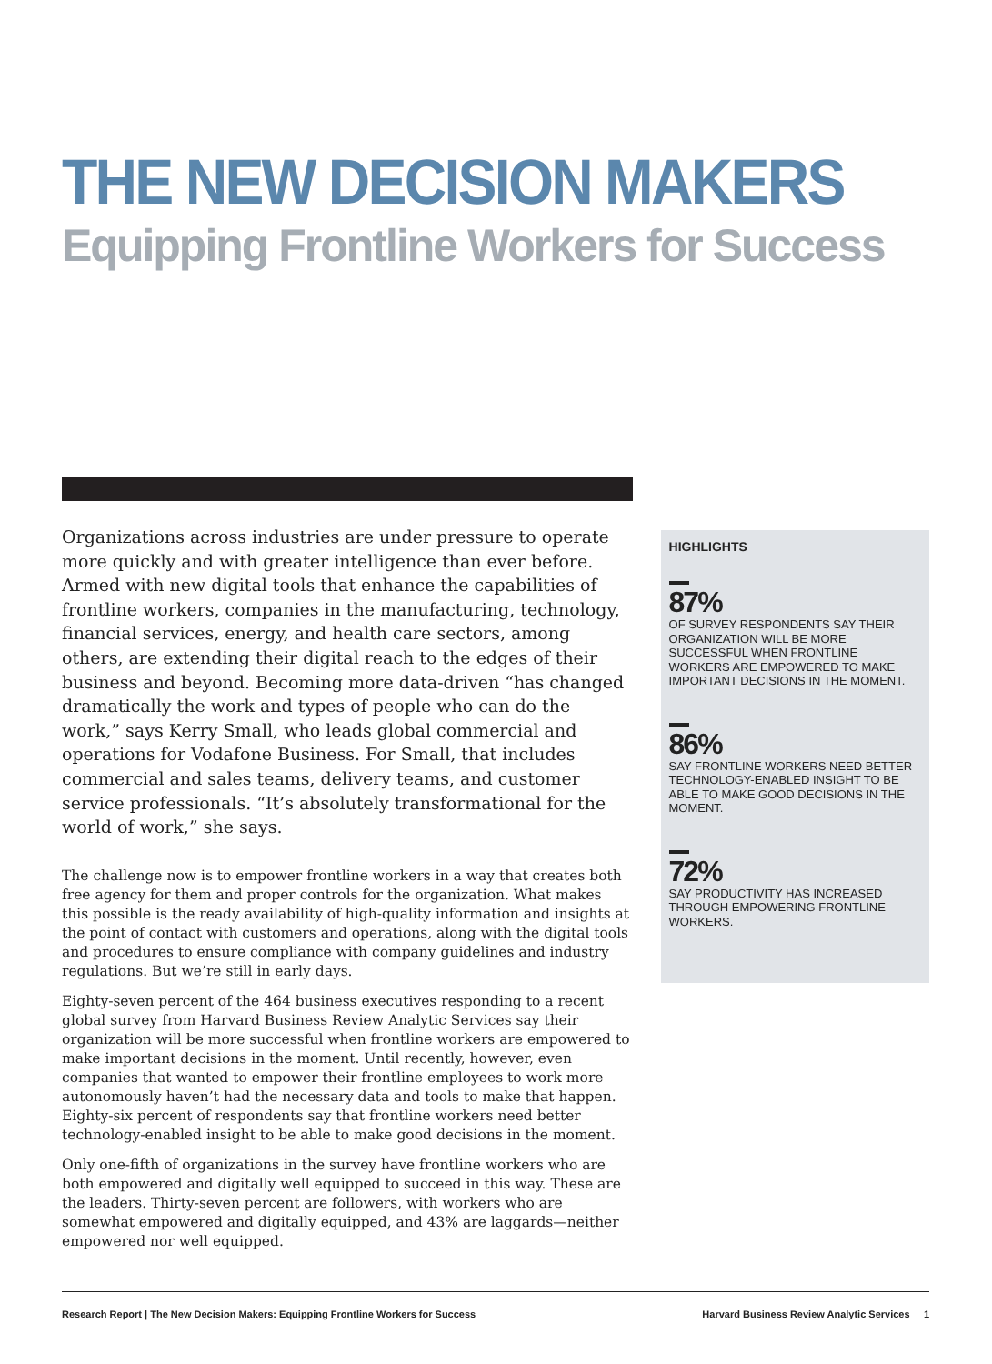THE NEW DECISION MAKERS
Equipping Frontline Workers for Success
Organizations across industries are under pressure to operate more quickly and with greater intelligence than ever before. Armed with new digital tools that enhance the capabilities of frontline workers, companies in the manufacturing, technology, financial services, energy, and health care sectors, among others, are extending their digital reach to the edges of their business and beyond. Becoming more data-driven “has changed dramatically the work and types of people who can do the work,” says Kerry Small, who leads global commercial and operations for Vodafone Business. For Small, that includes commercial and sales teams, delivery teams, and customer service professionals. “It’s absolutely transformational for the world of work,” she says.
The challenge now is to empower frontline workers in a way that creates both free agency for them and proper controls for the organization. What makes this possible is the ready availability of high-quality information and insights at the point of contact with customers and operations, along with the digital tools and procedures to ensure compliance with company guidelines and industry regulations. But we’re still in early days.
Eighty-seven percent of the 464 business executives responding to a recent global survey from Harvard Business Review Analytic Services say their organization will be more successful when frontline workers are empowered to make important decisions in the moment. Until recently, however, even companies that wanted to empower their frontline employees to work more autonomously haven’t had the necessary data and tools to make that happen. Eighty-six percent of respondents say that frontline workers need better technology-enabled insight to be able to make good decisions in the moment.
Only one-fifth of organizations in the survey have frontline workers who are both empowered and digitally well equipped to succeed in this way. These are the leaders. Thirty-seven percent are followers, with workers who are somewhat empowered and digitally equipped, and 43% are laggards—neither empowered nor well equipped.
HIGHLIGHTS
87%
OF SURVEY RESPONDENTS SAY THEIR ORGANIZATION WILL BE MORE SUCCESSFUL WHEN FRONTLINE WORKERS ARE EMPOWERED TO MAKE IMPORTANT DECISIONS IN THE MOMENT.
86%
SAY FRONTLINE WORKERS NEED BETTER TECHNOLOGY-ENABLED INSIGHT TO BE ABLE TO MAKE GOOD DECISIONS IN THE MOMENT.
72%
SAY PRODUCTIVITY HAS INCREASED THROUGH EMPOWERING FRONTLINE WORKERS.
Research Report | The New Decision Makers: Equipping Frontline Workers for Success Harvard Business Review Analytic Services 1